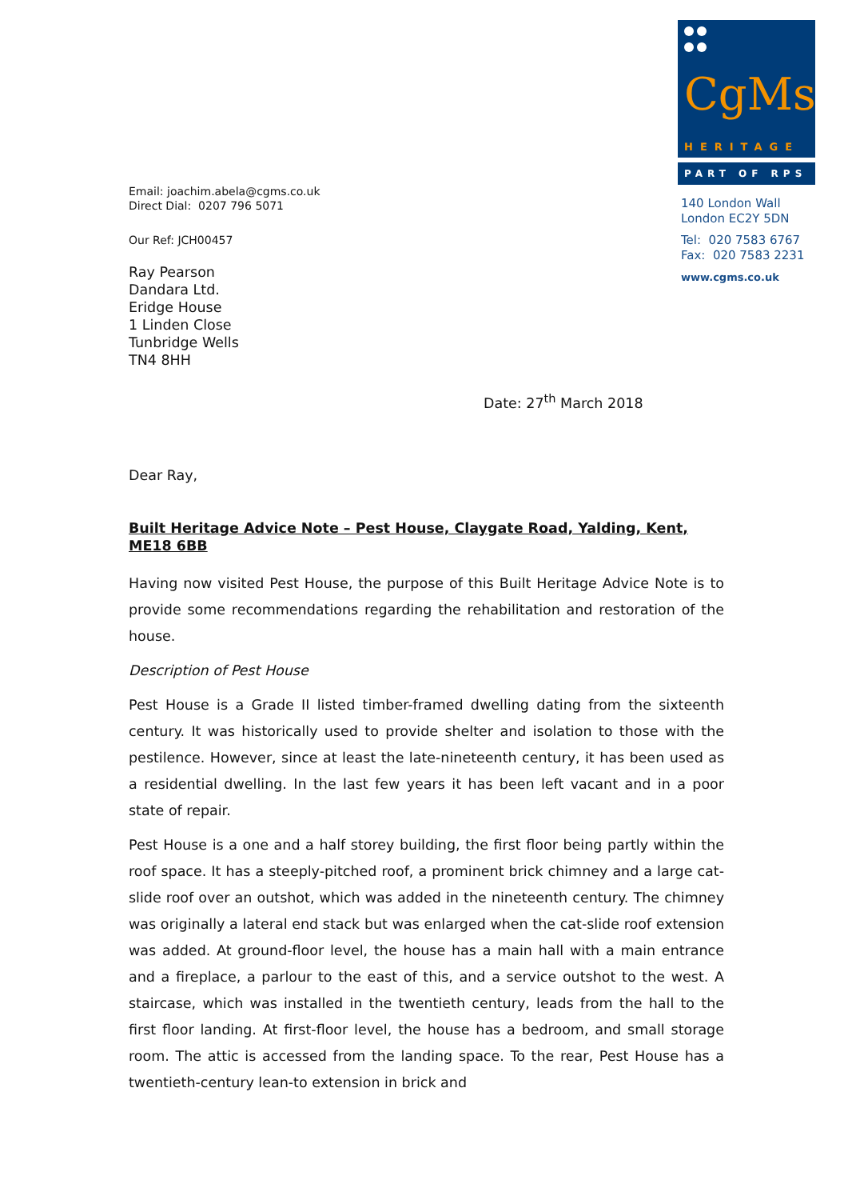CgMs
HERITAGE
PART OF RPS
140 London Wall
London EC2Y 5DN
Tel: 020 7583 6767
Fax: 020 7583 2231
www.cgms.co.uk
Email: joachim.abela@cgms.co.uk
Direct Dial: 0207 796 5071
Our Ref: JCH00457
Ray Pearson
Dandara Ltd.
Eridge House
1 Linden Close
Tunbridge Wells
TN4 8HH
Date: 27<sup>th</sup> March 2018
Dear Ray,
Built Heritage Advice Note – Pest House, Claygate Road, Yalding, Kent, ME18 6BB
Having now visited Pest House, the purpose of this Built Heritage Advice Note is to provide some recommendations regarding the rehabilitation and restoration of the house.
Description of Pest House
Pest House is a Grade II listed timber-framed dwelling dating from the sixteenth century. It was historically used to provide shelter and isolation to those with the pestilence. However, since at least the late-nineteenth century, it has been used as a residential dwelling. In the last few years it has been left vacant and in a poor state of repair.
Pest House is a one and a half storey building, the first floor being partly within the roof space. It has a steeply-pitched roof, a prominent brick chimney and a large cat-slide roof over an outshot, which was added in the nineteenth century. The chimney was originally a lateral end stack but was enlarged when the cat-slide roof extension was added. At ground-floor level, the house has a main hall with a main entrance and a fireplace, a parlour to the east of this, and a service outshot to the west. A staircase, which was installed in the twentieth century, leads from the hall to the first floor landing. At first-floor level, the house has a bedroom, and small storage room. The attic is accessed from the landing space. To the rear, Pest House has a twentieth-century lean-to extension in brick and